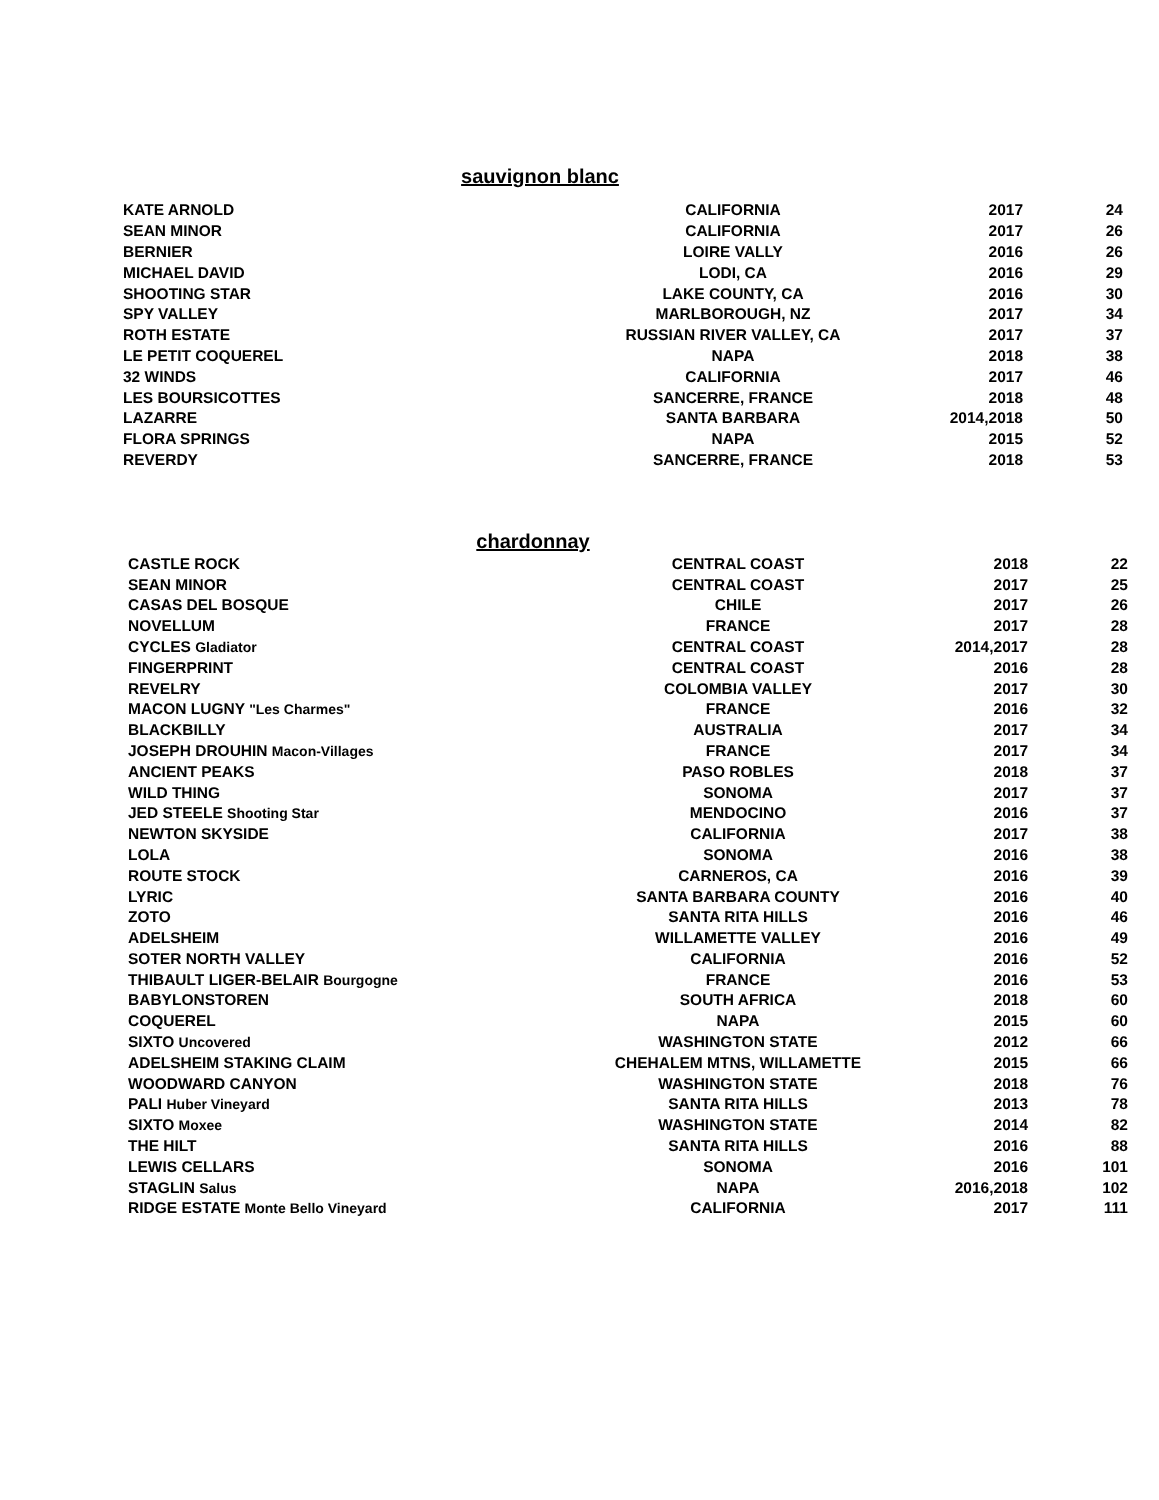sauvignon blanc
| KATE ARNOLD | CALIFORNIA | 2017 | 24 |
| SEAN MINOR | CALIFORNIA | 2017 | 26 |
| BERNIER | LOIRE VALLY | 2016 | 26 |
| MICHAEL DAVID | LODI, CA | 2016 | 29 |
| SHOOTING STAR | LAKE COUNTY, CA | 2016 | 30 |
| SPY VALLEY | MARLBOROUGH, NZ | 2017 | 34 |
| ROTH ESTATE | RUSSIAN RIVER VALLEY, CA | 2017 | 37 |
| LE PETIT COQUEREL | NAPA | 2018 | 38 |
| 32 WINDS | CALIFORNIA | 2017 | 46 |
| LES BOURSICOTTES | SANCERRE, FRANCE | 2018 | 48 |
| LAZARRE | SANTA BARBARA | 2014,2018 | 50 |
| FLORA SPRINGS | NAPA | 2015 | 52 |
| REVERDY | SANCERRE, FRANCE | 2018 | 53 |
chardonnay
| CASTLE ROCK | CENTRAL COAST | 2018 | 22 |
| SEAN MINOR | CENTRAL COAST | 2017 | 25 |
| CASAS DEL BOSQUE | CHILE | 2017 | 26 |
| NOVELLUM | FRANCE | 2017 | 28 |
| CYCLES Gladiator | CENTRAL COAST | 2014,2017 | 28 |
| FINGERPRINT | CENTRAL COAST | 2016 | 28 |
| REVELRY | COLOMBIA VALLEY | 2017 | 30 |
| MACON LUGNY "Les Charmes" | FRANCE | 2016 | 32 |
| BLACKBILLY | AUSTRALIA | 2017 | 34 |
| JOSEPH DROUHIN Macon-Villages | FRANCE | 2017 | 34 |
| ANCIENT PEAKS | PASO ROBLES | 2018 | 37 |
| WILD THING | SONOMA | 2017 | 37 |
| JED STEELE Shooting Star | MENDOCINO | 2016 | 37 |
| NEWTON SKYSIDE | CALIFORNIA | 2017 | 38 |
| LOLA | SONOMA | 2016 | 38 |
| ROUTE STOCK | CARNEROS, CA | 2016 | 39 |
| LYRIC | SANTA BARBARA COUNTY | 2016 | 40 |
| ZOTO | SANTA RITA HILLS | 2016 | 46 |
| ADELSHEIM | WILLAMETTE VALLEY | 2016 | 49 |
| SOTER NORTH VALLEY | CALIFORNIA | 2016 | 52 |
| THIBAULT LIGER-BELAIR Bourgogne | FRANCE | 2016 | 53 |
| BABYLONSTOREN | SOUTH AFRICA | 2018 | 60 |
| COQUEREL | NAPA | 2015 | 60 |
| SIXTO Uncovered | WASHINGTON STATE | 2012 | 66 |
| ADELSHEIM STAKING CLAIM | CHEHALEM MTNS, WILLAMETTE | 2015 | 66 |
| WOODWARD CANYON | WASHINGTON STATE | 2018 | 76 |
| PALI Huber Vineyard | SANTA RITA HILLS | 2013 | 78 |
| SIXTO Moxee | WASHINGTON STATE | 2014 | 82 |
| THE HILT | SANTA RITA HILLS | 2016 | 88 |
| LEWIS CELLARS | SONOMA | 2016 | 101 |
| STAGLIN Salus | NAPA | 2016,2018 | 102 |
| RIDGE ESTATE Monte Bello Vineyard | CALIFORNIA | 2017 | 111 |